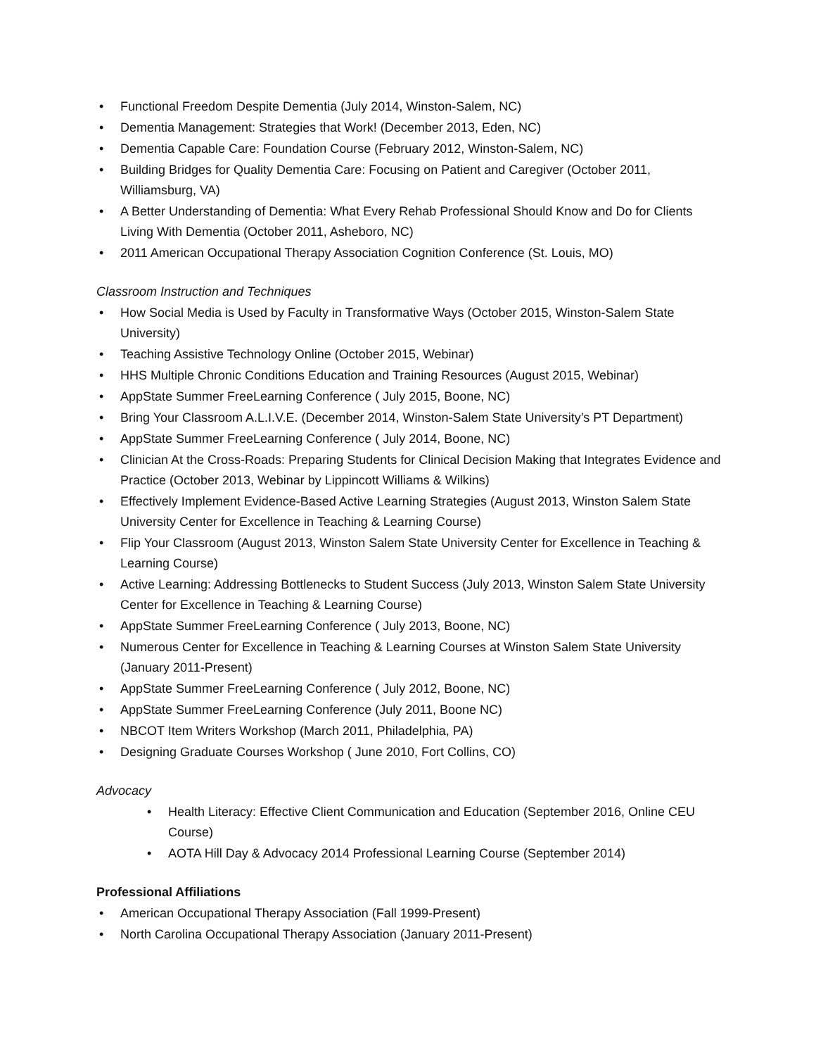• Functional Freedom Despite Dementia (July 2014, Winston-Salem, NC)
• Dementia Management: Strategies that Work! (December 2013, Eden, NC)
• Dementia Capable Care: Foundation Course (February 2012, Winston-Salem, NC)
• Building Bridges for Quality Dementia Care: Focusing on Patient and Caregiver (October 2011, Williamsburg, VA)
• A Better Understanding of Dementia: What Every Rehab Professional Should Know and Do for Clients Living With Dementia (October 2011, Asheboro, NC)
• 2011 American Occupational Therapy Association Cognition Conference (St. Louis, MO)
Classroom Instruction and Techniques
• How Social Media is Used by Faculty in Transformative Ways (October 2015, Winston-Salem State University)
• Teaching Assistive Technology Online (October 2015, Webinar)
• HHS Multiple Chronic Conditions Education and Training Resources (August 2015, Webinar)
• AppState Summer FreeLearning Conference ( July 2015, Boone, NC)
• Bring Your Classroom A.L.I.V.E. (December 2014, Winston-Salem State University’s PT Department)
• AppState Summer FreeLearning Conference ( July 2014, Boone, NC)
• Clinician At the Cross-Roads: Preparing Students for Clinical Decision Making that Integrates Evidence and Practice (October 2013, Webinar by Lippincott Williams & Wilkins)
• Effectively Implement Evidence-Based Active Learning Strategies (August 2013, Winston Salem State University Center for Excellence in Teaching & Learning Course)
• Flip Your Classroom (August 2013, Winston Salem State University Center for Excellence in Teaching & Learning Course)
• Active Learning: Addressing Bottlenecks to Student Success (July 2013, Winston Salem State University Center for Excellence in Teaching & Learning Course)
• AppState Summer FreeLearning Conference ( July 2013, Boone, NC)
• Numerous Center for Excellence in Teaching & Learning Courses at Winston Salem State University (January 2011-Present)
• AppState Summer FreeLearning Conference ( July 2012, Boone, NC)
• AppState Summer FreeLearning Conference (July 2011, Boone NC)
• NBCOT Item Writers Workshop (March 2011, Philadelphia, PA)
• Designing Graduate Courses Workshop ( June 2010, Fort Collins, CO)
Advocacy
• Health Literacy: Effective Client Communication and Education (September 2016, Online CEU Course)
• AOTA Hill Day & Advocacy 2014 Professional Learning Course (September 2014)
Professional Affiliations
• American Occupational Therapy Association (Fall 1999-Present)
• North Carolina Occupational Therapy Association (January 2011-Present)